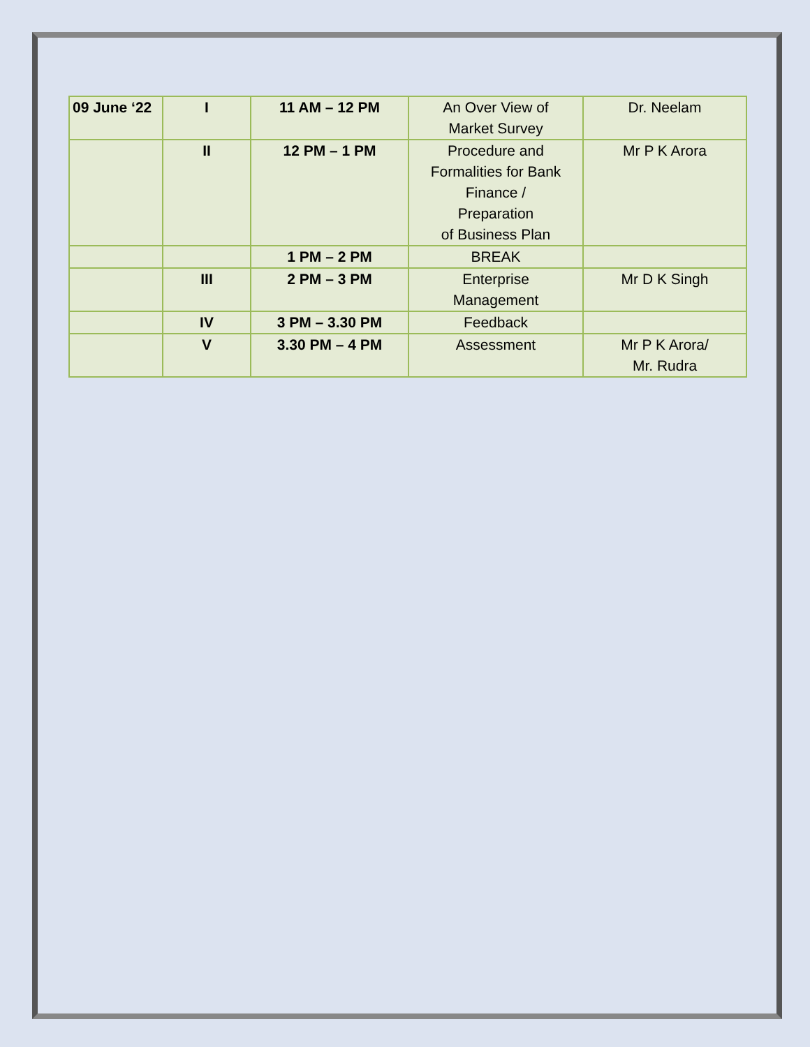| 09 June ‘22 | I | 11 AM – 12 PM | An Over View of Market Survey | Dr. Neelam |
| | II | 12 PM – 1 PM | Procedure and Formalities for Bank Finance / Preparation of Business Plan | Mr P K Arora |
| | | 1 PM – 2 PM | BREAK | |
| | III | 2 PM – 3 PM | Enterprise Management | Mr D K Singh |
| | IV | 3 PM – 3.30 PM | Feedback | |
| | V | 3.30 PM – 4 PM | Assessment | Mr P K Arora/ Mr. Rudra |